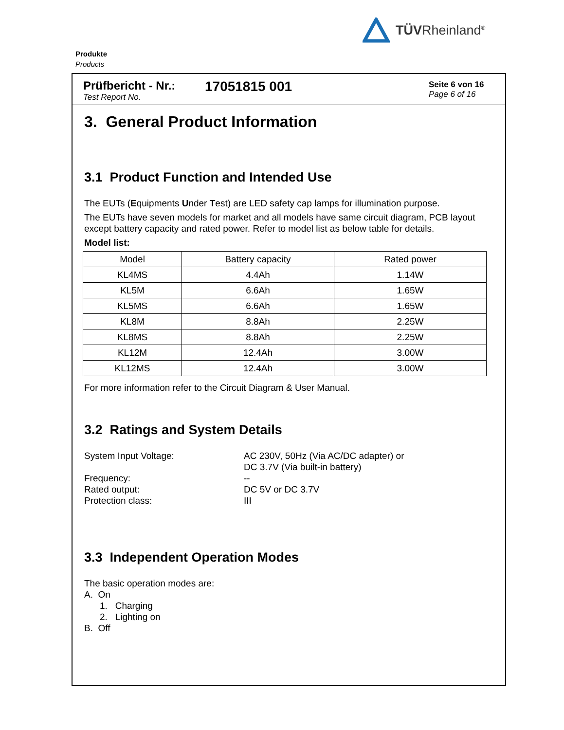TÜVRheinland<sup>®</sup>
Produkte
Products
Prüfbericht - Nr.:
Test Report No.
17051815 001
Seite 6 von 16
Page 6 of 16
3. General Product Information
3.1 Product Function and Intended Use
The EUTs (Equipments Under Test) are LED safety cap lamps for illumination purpose.
The EUTs have seven models for market and all models have same circuit diagram, PCB layout except battery capacity and rated power. Refer to model list as below table for details.
Model list:
| Model | Battery capacity | Rated power |
| KL4MS | 4.4Ah | 1.14W |
| KL5M | 6.6Ah | 1.65W |
| KL5MS | 6.6Ah | 1.65W |
| KL8M | 8.8Ah | 2.25W |
| KL8MS | 8.8Ah | 2.25W |
| KL12M | 12.4Ah | 3.00W |
| KL12MS | 12.4Ah | 3.00W |
For more information refer to the Circuit Diagram & User Manual.
3.2 Ratings and System Details
System Input Voltage: AC 230V, 50Hz (Via AC/DC adapter) or
DC 3.7V (Via built-in battery)
Frequency: --
Rated output: DC 5V or DC 3.7V
Protection class: III
3.3 Independent Operation Modes
The basic operation modes are:
A. On
1. Charging
2. Lighting on
B. Off